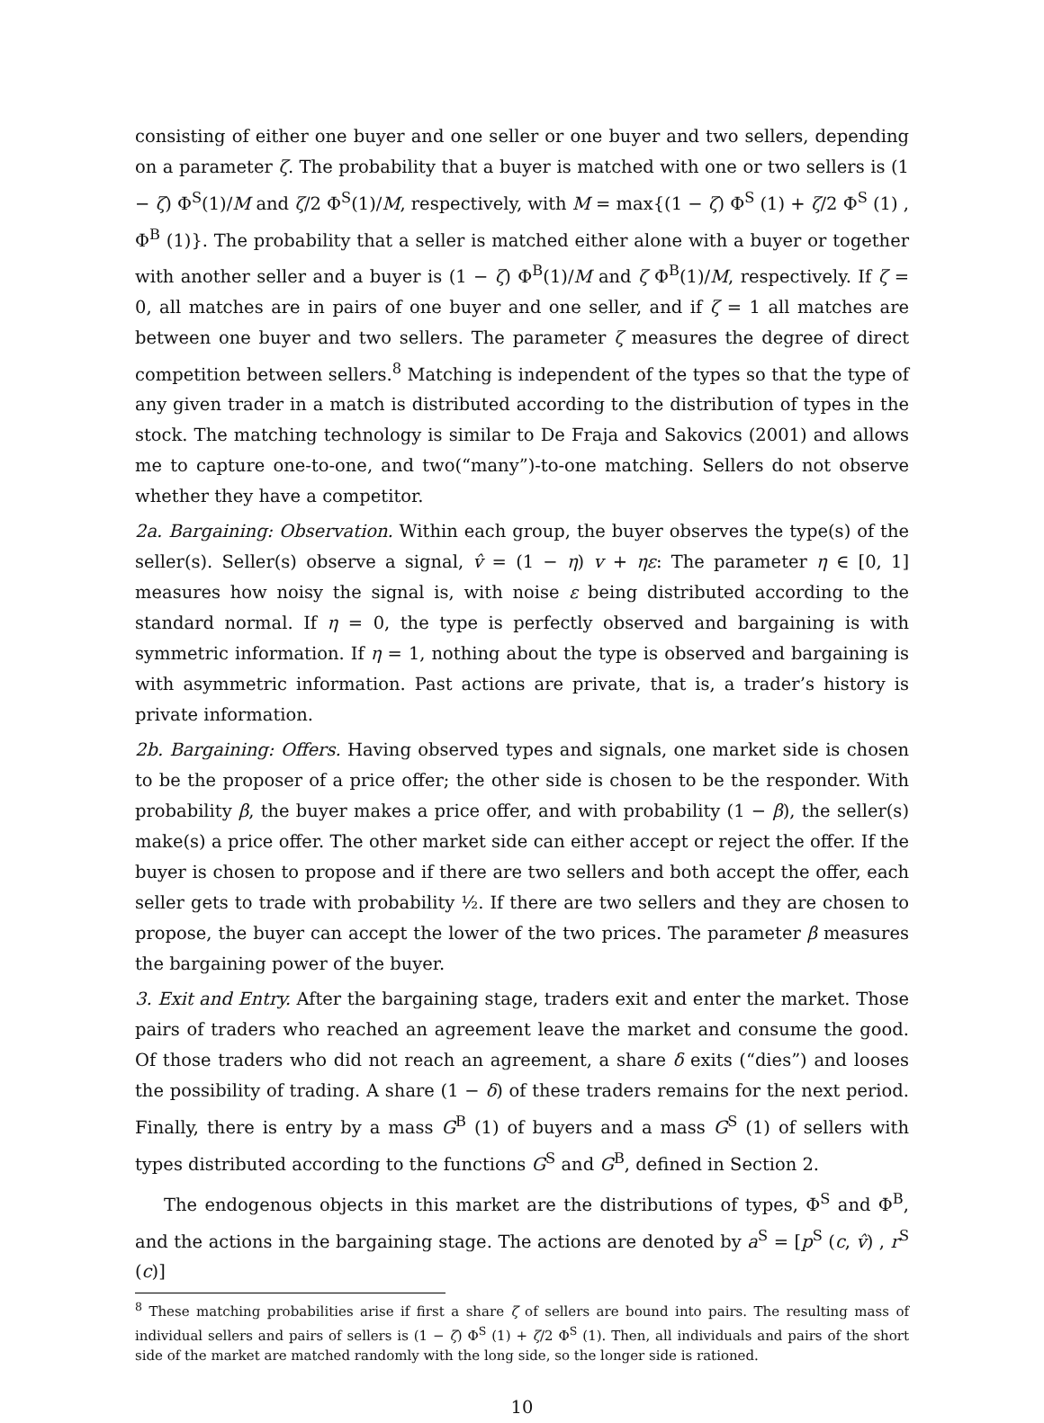consisting of either one buyer and one seller or one buyer and two sellers, depending on a parameter ζ. The probability that a buyer is matched with one or two sellers is (1 − ζ) Φ<sup>S</sup>(1)/M and ζ/2 Φ<sup>S</sup>(1)/M, respectively, with M = max{(1 − ζ) Φ<sup>S</sup> (1) + ζ/2 Φ<sup>S</sup> (1) , Φ<sup>B</sup> (1)}. The probability that a seller is matched either alone with a buyer or together with another seller and a buyer is (1 − ζ) Φ<sup>B</sup>(1)/M and ζ Φ<sup>B</sup>(1)/M, respectively. If ζ = 0, all matches are in pairs of one buyer and one seller, and if ζ = 1 all matches are between one buyer and two sellers. The parameter ζ measures the degree of direct competition between sellers.<sup>8</sup> Matching is independent of the types so that the type of any given trader in a match is distributed according to the distribution of types in the stock. The matching technology is similar to De Fraja and Sakovics (2001) and allows me to capture one-to-one, and two(“many”)-to-one matching. Sellers do not observe whether they have a competitor.
2a. Bargaining: Observation. Within each group, the buyer observes the type(s) of the seller(s). Seller(s) observe a signal, v̂ = (1 − η) v + ηε: The parameter η ∈ [0, 1] measures how noisy the signal is, with noise ε being distributed according to the standard normal. If η = 0, the type is perfectly observed and bargaining is with symmetric information. If η = 1, nothing about the type is observed and bargaining is with asymmetric information. Past actions are private, that is, a trader’s history is private information.
2b. Bargaining: Offers. Having observed types and signals, one market side is chosen to be the proposer of a price offer; the other side is chosen to be the responder. With probability β, the buyer makes a price offer, and with probability (1 − β), the seller(s) make(s) a price offer. The other market side can either accept or reject the offer. If the buyer is chosen to propose and if there are two sellers and both accept the offer, each seller gets to trade with probability ½. If there are two sellers and they are chosen to propose, the buyer can accept the lower of the two prices. The parameter β measures the bargaining power of the buyer.
3. Exit and Entry. After the bargaining stage, traders exit and enter the market. Those pairs of traders who reached an agreement leave the market and consume the good. Of those traders who did not reach an agreement, a share δ exits (“dies”) and looses the possibility of trading. A share (1 − δ) of these traders remains for the next period. Finally, there is entry by a mass G<sup>B</sup> (1) of buyers and a mass G<sup>S</sup> (1) of sellers with types distributed according to the functions G<sup>S</sup> and G<sup>B</sup>, defined in Section 2.
The endogenous objects in this market are the distributions of types, Φ<sup>S</sup> and Φ<sup>B</sup>, and the actions in the bargaining stage. The actions are denoted by a<sup>S</sup> = [p<sup>S</sup> (c, v̂) , r<sup>S</sup> (c)]
<sup>8</sup> These matching probabilities arise if first a share ζ of sellers are bound into pairs. The resulting mass of individual sellers and pairs of sellers is (1 − ζ) Φ<sup>S</sup> (1) + ζ/2 Φ<sup>S</sup> (1). Then, all individuals and pairs of the short side of the market are matched randomly with the long side, so the longer side is rationed.
10